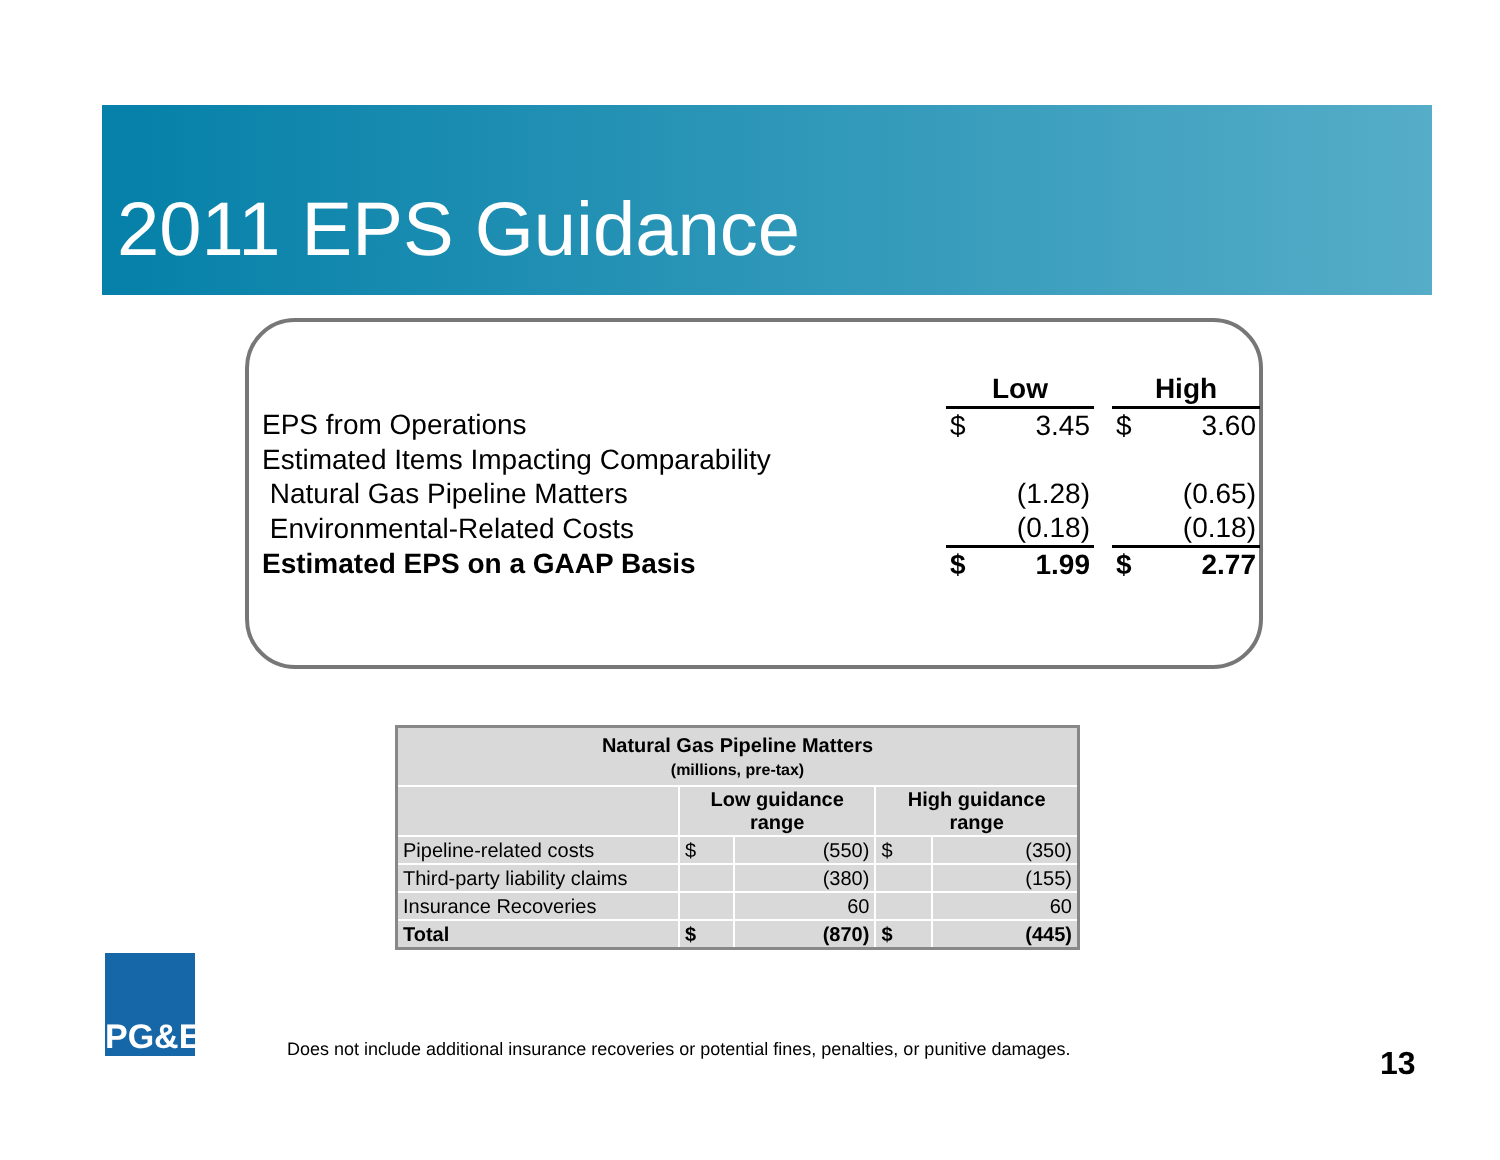2011 EPS Guidance
| | Low | | | High | |
| EPS from Operations | $ | 3.45 | | $ | 3.60 |
| Estimated Items Impacting Comparability | | | | | |
| Natural Gas Pipeline Matters | | (1.28) | | | (0.65) |
| Environmental-Related Costs | | (0.18) | | | (0.18) |
| Estimated EPS on a GAAP Basis | $ | 1.99 | | $ | 2.77 |
| Natural Gas Pipeline Matters (millions, pre-tax) | | | | |
| --- | --- | --- | --- | --- |
| | Low guidance range | | High guidance range | |
| Pipeline-related costs | $ | (550) | $ | (350) |
| Third-party liability claims | | (380) | | (155) |
| Insurance Recoveries | | 60 | | 60 |
| Total | $ | (870) | $ | (445) |
PG&E
Does not include additional insurance recoveries or potential fines, penalties, or punitive damages.
13